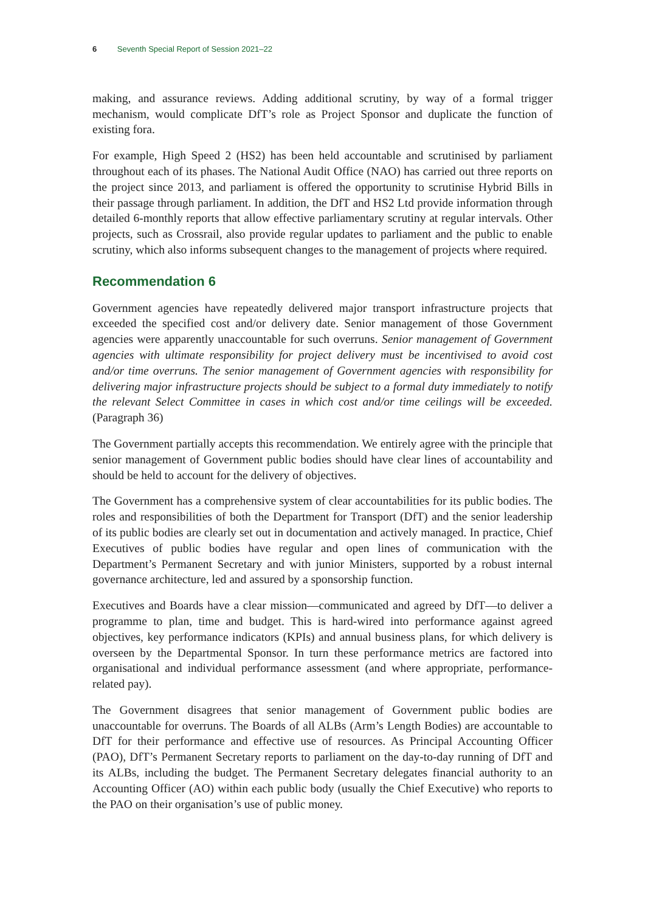6 Seventh Special Report of Session 2021–22
making, and assurance reviews. Adding additional scrutiny, by way of a formal trigger mechanism, would complicate DfT’s role as Project Sponsor and duplicate the function of existing fora.
For example, High Speed 2 (HS2) has been held accountable and scrutinised by parliament throughout each of its phases. The National Audit Office (NAO) has carried out three reports on the project since 2013, and parliament is offered the opportunity to scrutinise Hybrid Bills in their passage through parliament. In addition, the DfT and HS2 Ltd provide information through detailed 6-monthly reports that allow effective parliamentary scrutiny at regular intervals. Other projects, such as Crossrail, also provide regular updates to parliament and the public to enable scrutiny, which also informs subsequent changes to the management of projects where required.
Recommendation 6
Government agencies have repeatedly delivered major transport infrastructure projects that exceeded the specified cost and/or delivery date. Senior management of those Government agencies were apparently unaccountable for such overruns. Senior management of Government agencies with ultimate responsibility for project delivery must be incentivised to avoid cost and/or time overruns. The senior management of Government agencies with responsibility for delivering major infrastructure projects should be subject to a formal duty immediately to notify the relevant Select Committee in cases in which cost and/or time ceilings will be exceeded. (Paragraph 36)
The Government partially accepts this recommendation. We entirely agree with the principle that senior management of Government public bodies should have clear lines of accountability and should be held to account for the delivery of objectives.
The Government has a comprehensive system of clear accountabilities for its public bodies. The roles and responsibilities of both the Department for Transport (DfT) and the senior leadership of its public bodies are clearly set out in documentation and actively managed. In practice, Chief Executives of public bodies have regular and open lines of communication with the Department’s Permanent Secretary and with junior Ministers, supported by a robust internal governance architecture, led and assured by a sponsorship function.
Executives and Boards have a clear mission—communicated and agreed by DfT—to deliver a programme to plan, time and budget. This is hard-wired into performance against agreed objectives, key performance indicators (KPIs) and annual business plans, for which delivery is overseen by the Departmental Sponsor. In turn these performance metrics are factored into organisational and individual performance assessment (and where appropriate, performance-related pay).
The Government disagrees that senior management of Government public bodies are unaccountable for overruns. The Boards of all ALBs (Arm’s Length Bodies) are accountable to DfT for their performance and effective use of resources. As Principal Accounting Officer (PAO), DfT’s Permanent Secretary reports to parliament on the day-to-day running of DfT and its ALBs, including the budget. The Permanent Secretary delegates financial authority to an Accounting Officer (AO) within each public body (usually the Chief Executive) who reports to the PAO on their organisation’s use of public money.